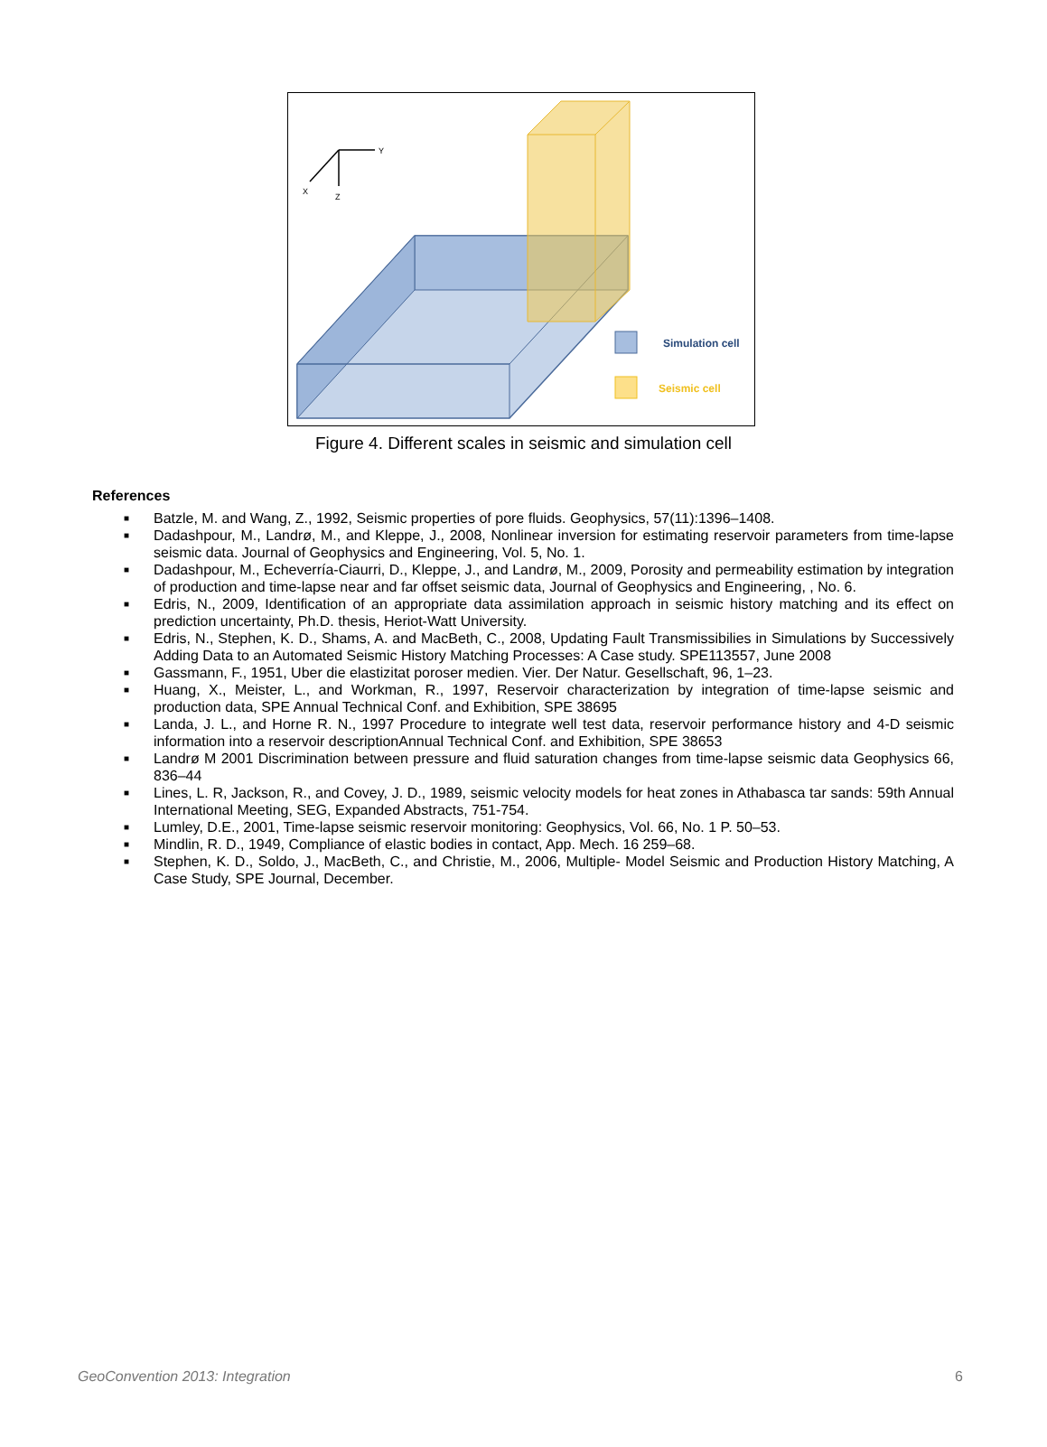Y
X
Z
Simulation cell
Seismic cell
Figure 4. Different scales in seismic and simulation cell
References
■ Batzle, M. and Wang, Z., 1992, Seismic properties of pore fluids. Geophysics, 57(11):1396–1408.
■ Dadashpour, M., Landrø, M., and Kleppe, J., 2008, Nonlinear inversion for estimating reservoir parameters from time-lapse seismic data. Journal of Geophysics and Engineering, Vol. 5, No. 1.
■ Dadashpour, M., Echeverría-Ciaurri, D., Kleppe, J., and Landrø, M., 2009, Porosity and permeability estimation by integration of production and time-lapse near and far offset seismic data, Journal of Geophysics and Engineering, , No. 6.
■ Edris, N., 2009, Identification of an appropriate data assimilation approach in seismic history matching and its effect on prediction uncertainty, Ph.D. thesis, Heriot-Watt University.
■ Edris, N., Stephen, K. D., Shams, A. and MacBeth, C., 2008, Updating Fault Transmissibilies in Simulations by Successively Adding Data to an Automated Seismic History Matching Processes: A Case study. SPE113557, June 2008
■ Gassmann, F., 1951, Uber die elastizitat poroser medien. Vier. Der Natur. Gesellschaft, 96, 1–23.
■ Huang, X., Meister, L., and Workman, R., 1997, Reservoir characterization by integration of time-lapse seismic and production data, SPE Annual Technical Conf. and Exhibition, SPE 38695
■ Landa, J. L., and Horne R. N., 1997 Procedure to integrate well test data, reservoir performance history and 4-D seismic information into a reservoir descriptionAnnual Technical Conf. and Exhibition, SPE 38653
■ Landrø M 2001 Discrimination between pressure and fluid saturation changes from time-lapse seismic data Geophysics 66, 836–44
■ Lines, L. R, Jackson, R., and Covey, J. D., 1989, seismic velocity models for heat zones in Athabasca tar sands: 59th Annual International Meeting, SEG, Expanded Abstracts, 751-754.
■ Lumley, D.E., 2001, Time-lapse seismic reservoir monitoring: Geophysics, Vol. 66, No. 1 P. 50–53.
■ Mindlin, R. D., 1949, Compliance of elastic bodies in contact, App. Mech. 16 259–68.
■ Stephen, K. D., Soldo, J., MacBeth, C., and Christie, M., 2006, Multiple- Model Seismic and Production History Matching, A Case Study, SPE Journal, December.
GeoConvention 2013: Integration 6